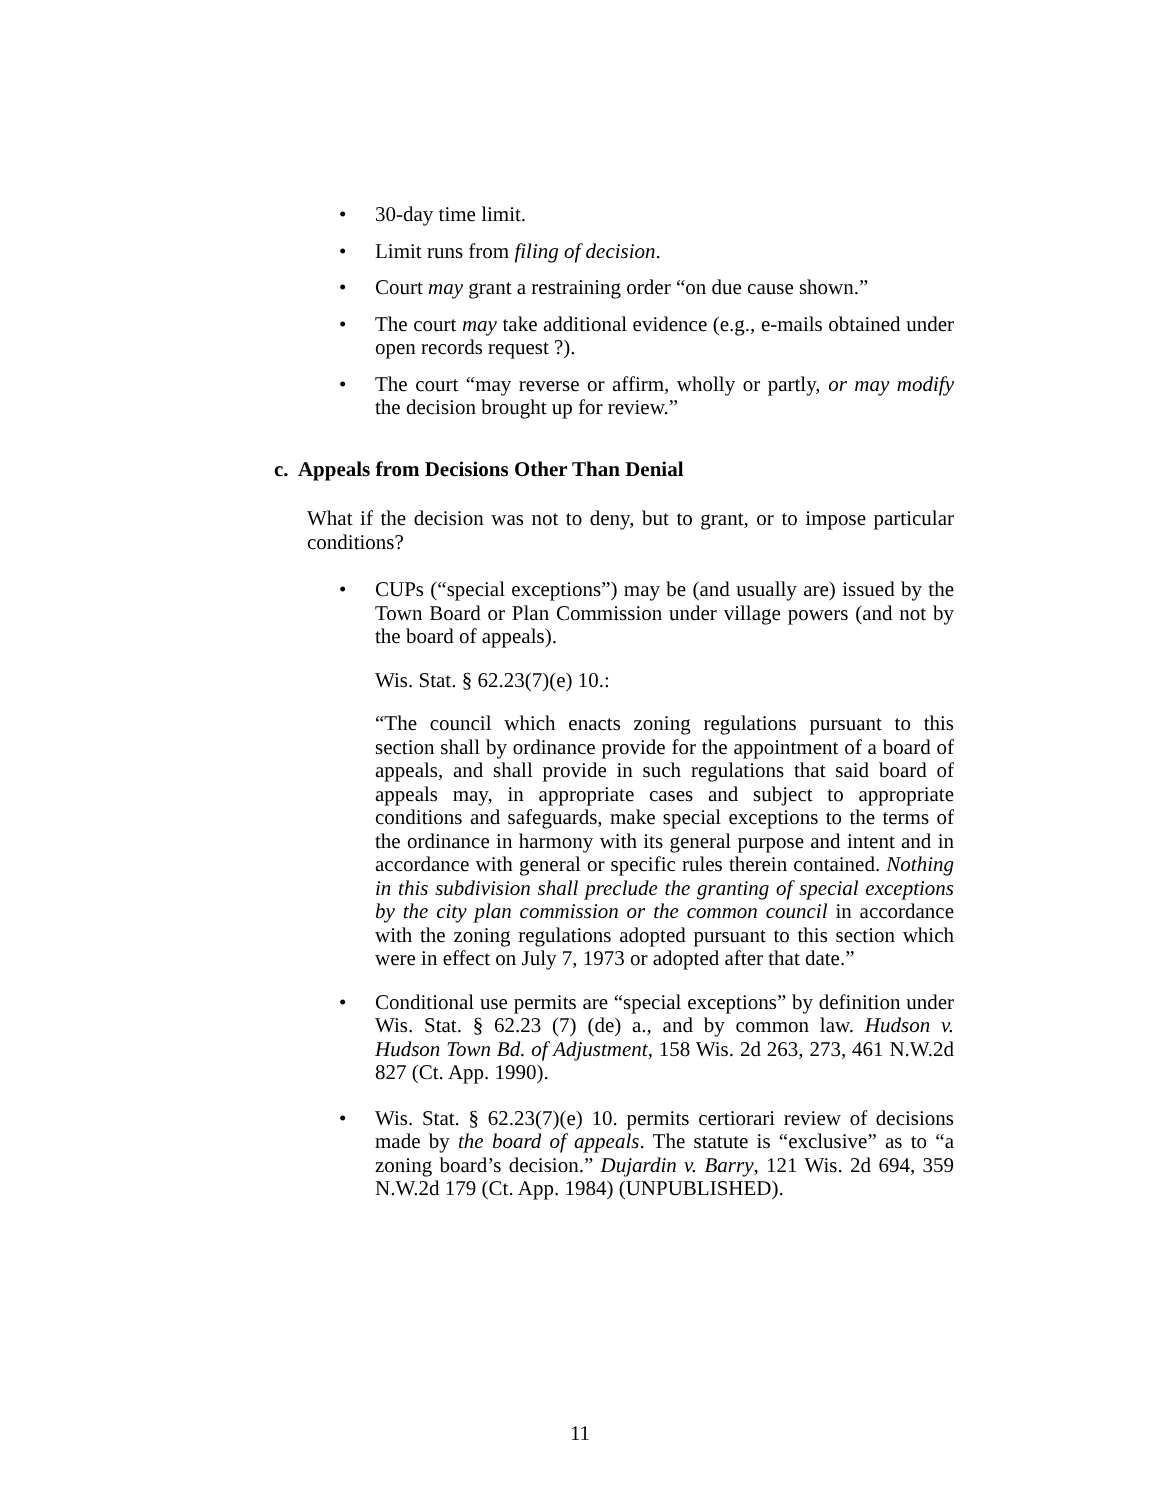• 30-day time limit.
• Limit runs from filing of decision.
• Court may grant a restraining order “on due cause shown.”
• The court may take additional evidence (e.g., e-mails obtained under open records request ?).
• The court “may reverse or affirm, wholly or partly, or may modify the decision brought up for review.”
c. Appeals from Decisions Other Than Denial
What if the decision was not to deny, but to grant, or to impose particular conditions?
• CUPs (“special exceptions”) may be (and usually are) issued by the Town Board or Plan Commission under village powers (and not by the board of appeals).
Wis. Stat. § 62.23(7)(e) 10.:
“The council which enacts zoning regulations pursuant to this section shall by ordinance provide for the appointment of a board of appeals, and shall provide in such regulations that said board of appeals may, in appropriate cases and subject to appropriate conditions and safeguards, make special exceptions to the terms of the ordinance in harmony with its general purpose and intent and in accordance with general or specific rules therein contained. Nothing in this subdivision shall preclude the granting of special exceptions by the city plan commission or the common council in accordance with the zoning regulations adopted pursuant to this section which were in effect on July 7, 1973 or adopted after that date.”
• Conditional use permits are “special exceptions” by definition under Wis. Stat. § 62.23 (7) (de) a., and by common law. Hudson v. Hudson Town Bd. of Adjustment, 158 Wis. 2d 263, 273, 461 N.W.2d 827 (Ct. App. 1990).
• Wis. Stat. § 62.23(7)(e) 10. permits certiorari review of decisions made by the board of appeals. The statute is “exclusive” as to “a zoning board’s decision.” Dujardin v. Barry, 121 Wis. 2d 694, 359 N.W.2d 179 (Ct. App. 1984) (UNPUBLISHED).
11